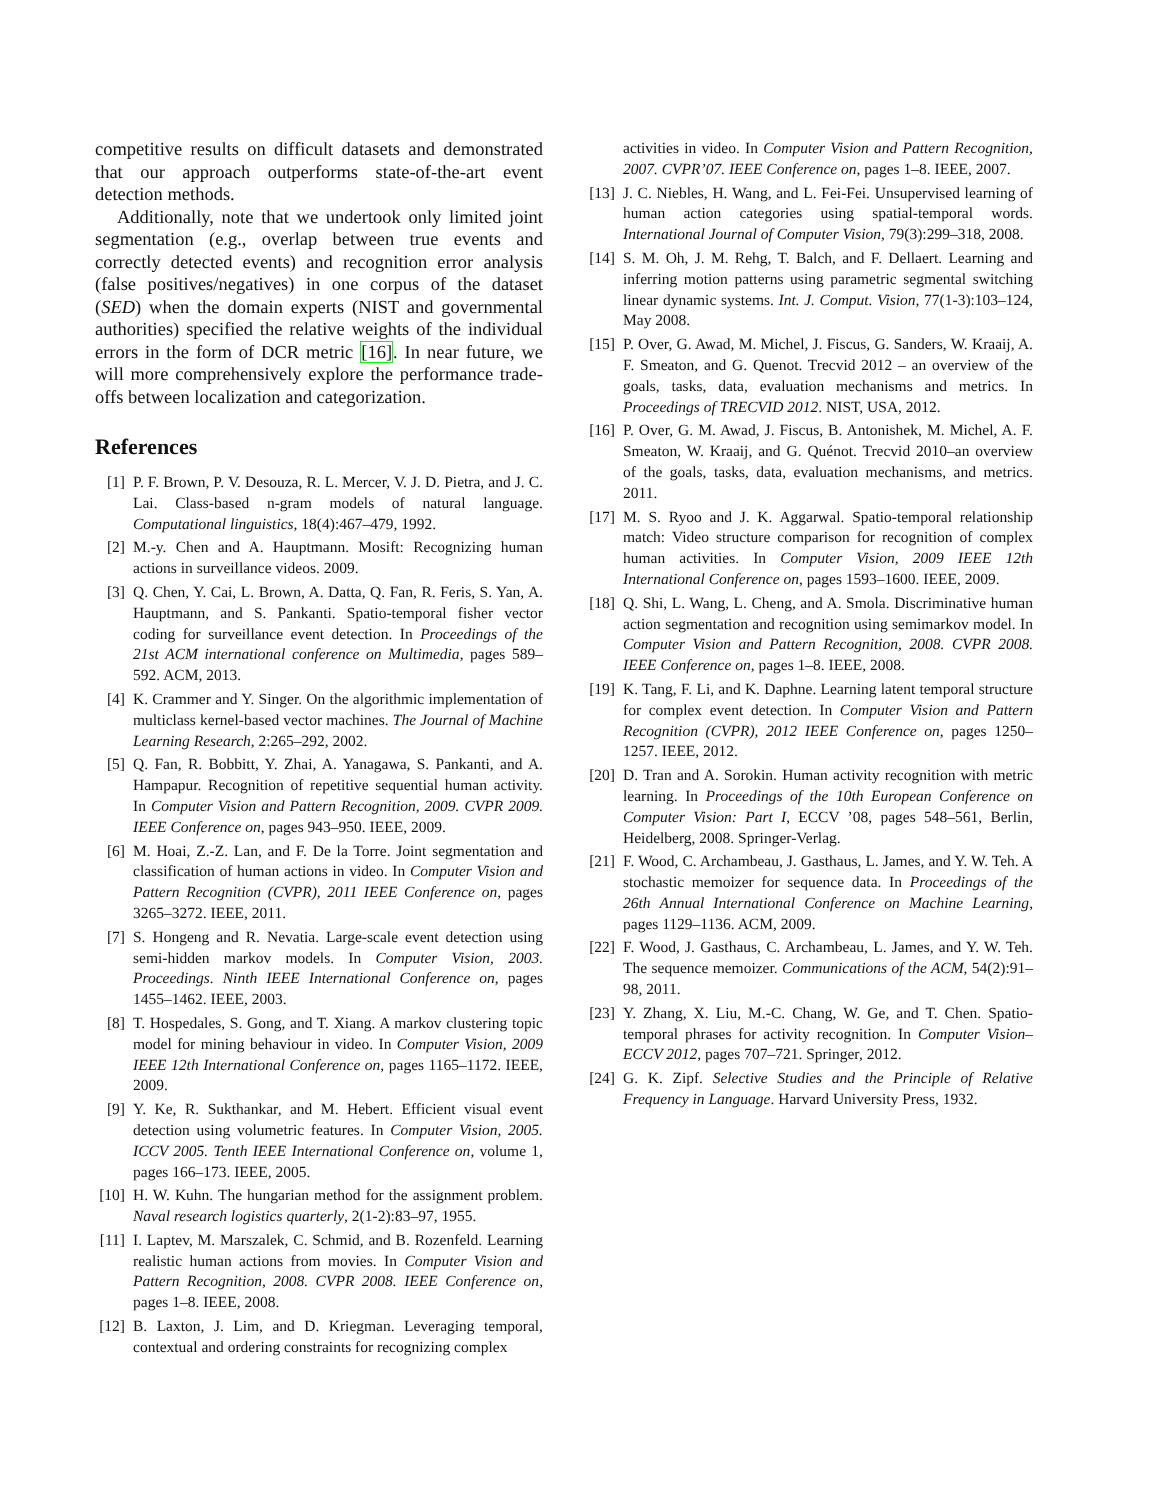competitive results on difficult datasets and demonstrated that our approach outperforms state-of-the-art event detection methods.
Additionally, note that we undertook only limited joint segmentation (e.g., overlap between true events and correctly detected events) and recognition error analysis (false positives/negatives) in one corpus of the dataset (SED) when the domain experts (NIST and governmental authorities) specified the relative weights of the individual errors in the form of DCR metric [16]. In near future, we will more comprehensively explore the performance trade-offs between localization and categorization.
References
[1] P. F. Brown, P. V. Desouza, R. L. Mercer, V. J. D. Pietra, and J. C. Lai. Class-based n-gram models of natural language. Computational linguistics, 18(4):467–479, 1992.
[2] M.-y. Chen and A. Hauptmann. Mosift: Recognizing human actions in surveillance videos. 2009.
[3] Q. Chen, Y. Cai, L. Brown, A. Datta, Q. Fan, R. Feris, S. Yan, A. Hauptmann, and S. Pankanti. Spatio-temporal fisher vector coding for surveillance event detection. In Proceedings of the 21st ACM international conference on Multimedia, pages 589–592. ACM, 2013.
[4] K. Crammer and Y. Singer. On the algorithmic implementation of multiclass kernel-based vector machines. The Journal of Machine Learning Research, 2:265–292, 2002.
[5] Q. Fan, R. Bobbitt, Y. Zhai, A. Yanagawa, S. Pankanti, and A. Hampapur. Recognition of repetitive sequential human activity. In Computer Vision and Pattern Recognition, 2009. CVPR 2009. IEEE Conference on, pages 943–950. IEEE, 2009.
[6] M. Hoai, Z.-Z. Lan, and F. De la Torre. Joint segmentation and classification of human actions in video. In Computer Vision and Pattern Recognition (CVPR), 2011 IEEE Conference on, pages 3265–3272. IEEE, 2011.
[7] S. Hongeng and R. Nevatia. Large-scale event detection using semi-hidden markov models. In Computer Vision, 2003. Proceedings. Ninth IEEE International Conference on, pages 1455–1462. IEEE, 2003.
[8] T. Hospedales, S. Gong, and T. Xiang. A markov clustering topic model for mining behaviour in video. In Computer Vision, 2009 IEEE 12th International Conference on, pages 1165–1172. IEEE, 2009.
[9] Y. Ke, R. Sukthankar, and M. Hebert. Efficient visual event detection using volumetric features. In Computer Vision, 2005. ICCV 2005. Tenth IEEE International Conference on, volume 1, pages 166–173. IEEE, 2005.
[10] H. W. Kuhn. The hungarian method for the assignment problem. Naval research logistics quarterly, 2(1-2):83–97, 1955.
[11] I. Laptev, M. Marszalek, C. Schmid, and B. Rozenfeld. Learning realistic human actions from movies. In Computer Vision and Pattern Recognition, 2008. CVPR 2008. IEEE Conference on, pages 1–8. IEEE, 2008.
[12] B. Laxton, J. Lim, and D. Kriegman. Leveraging temporal, contextual and ordering constraints for recognizing complex
activities in video. In Computer Vision and Pattern Recognition, 2007. CVPR’07. IEEE Conference on, pages 1–8. IEEE, 2007.
[13] J. C. Niebles, H. Wang, and L. Fei-Fei. Unsupervised learning of human action categories using spatial-temporal words. International Journal of Computer Vision, 79(3):299–318, 2008.
[14] S. M. Oh, J. M. Rehg, T. Balch, and F. Dellaert. Learning and inferring motion patterns using parametric segmental switching linear dynamic systems. Int. J. Comput. Vision, 77(1-3):103–124, May 2008.
[15] P. Over, G. Awad, M. Michel, J. Fiscus, G. Sanders, W. Kraaij, A. F. Smeaton, and G. Quenot. Trecvid 2012 – an overview of the goals, tasks, data, evaluation mechanisms and metrics. In Proceedings of TRECVID 2012. NIST, USA, 2012.
[16] P. Over, G. M. Awad, J. Fiscus, B. Antonishek, M. Michel, A. F. Smeaton, W. Kraaij, and G. Quénot. Trecvid 2010–an overview of the goals, tasks, data, evaluation mechanisms, and metrics. 2011.
[17] M. S. Ryoo and J. K. Aggarwal. Spatio-temporal relationship match: Video structure comparison for recognition of complex human activities. In Computer Vision, 2009 IEEE 12th International Conference on, pages 1593–1600. IEEE, 2009.
[18] Q. Shi, L. Wang, L. Cheng, and A. Smola. Discriminative human action segmentation and recognition using semimarkov model. In Computer Vision and Pattern Recognition, 2008. CVPR 2008. IEEE Conference on, pages 1–8. IEEE, 2008.
[19] K. Tang, F. Li, and K. Daphne. Learning latent temporal structure for complex event detection. In Computer Vision and Pattern Recognition (CVPR), 2012 IEEE Conference on, pages 1250–1257. IEEE, 2012.
[20] D. Tran and A. Sorokin. Human activity recognition with metric learning. In Proceedings of the 10th European Conference on Computer Vision: Part I, ECCV ’08, pages 548–561, Berlin, Heidelberg, 2008. Springer-Verlag.
[21] F. Wood, C. Archambeau, J. Gasthaus, L. James, and Y. W. Teh. A stochastic memoizer for sequence data. In Proceedings of the 26th Annual International Conference on Machine Learning, pages 1129–1136. ACM, 2009.
[22] F. Wood, J. Gasthaus, C. Archambeau, L. James, and Y. W. Teh. The sequence memoizer. Communications of the ACM, 54(2):91–98, 2011.
[23] Y. Zhang, X. Liu, M.-C. Chang, W. Ge, and T. Chen. Spatio-temporal phrases for activity recognition. In Computer Vision–ECCV 2012, pages 707–721. Springer, 2012.
[24] G. K. Zipf. Selective Studies and the Principle of Relative Frequency in Language. Harvard University Press, 1932.